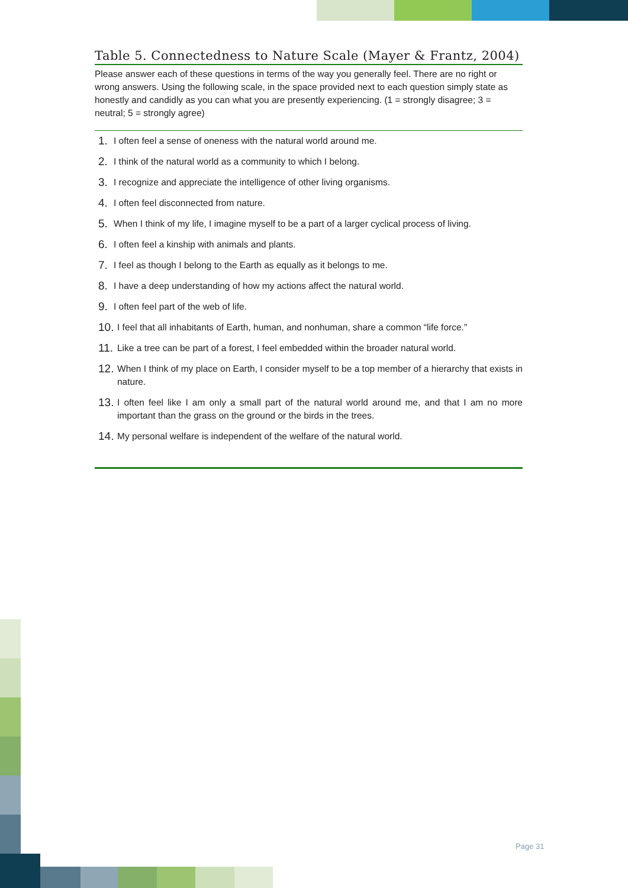Table 5. Connectedness to Nature Scale (Mayer & Frantz, 2004)
Please answer each of these questions in terms of the way you generally feel. There are no right or wrong answers. Using the following scale, in the space provided next to each question simply state as honestly and candidly as you can what you are presently experiencing. (1 = strongly disagree; 3 = neutral; 5 = strongly agree)
1. I often feel a sense of oneness with the natural world around me.
2. I think of the natural world as a community to which I belong.
3. I recognize and appreciate the intelligence of other living organisms.
4. I often feel disconnected from nature.
5. When I think of my life, I imagine myself to be a part of a larger cyclical process of living.
6. I often feel a kinship with animals and plants.
7. I feel as though I belong to the Earth as equally as it belongs to me.
8. I have a deep understanding of how my actions affect the natural world.
9. I often feel part of the web of life.
10. I feel that all inhabitants of Earth, human, and nonhuman, share a common “life force.”
11. Like a tree can be part of a forest, I feel embedded within the broader natural world.
12. When I think of my place on Earth, I consider myself to be a top member of a hierarchy that exists in nature.
13. I often feel like I am only a small part of the natural world around me, and that I am no more important than the grass on the ground or the birds in the trees.
14. My personal welfare is independent of the welfare of the natural world.
Page 31